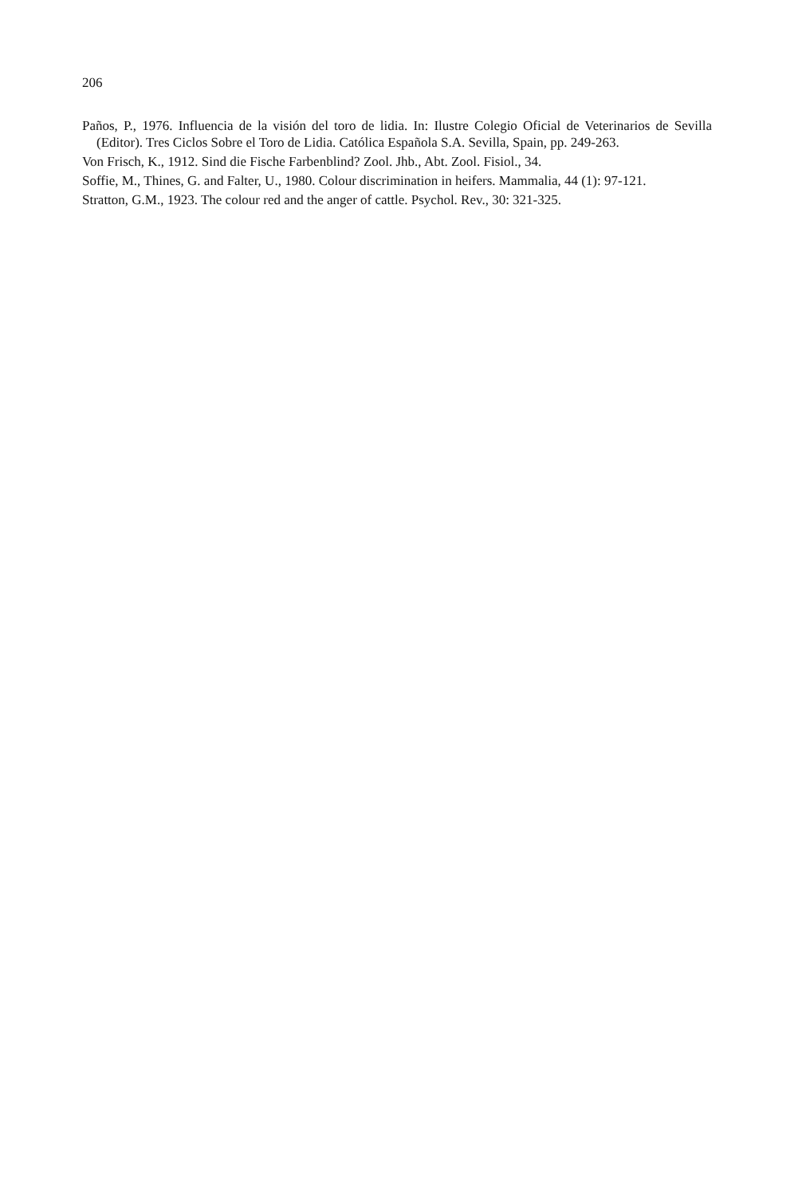206
Paños, P., 1976. Influencia de la visión del toro de lidia. In: Ilustre Colegio Oficial de Veterinarios de Sevilla (Editor). Tres Ciclos Sobre el Toro de Lidia. Católica Española S.A. Sevilla, Spain, pp. 249-263.
Von Frisch, K., 1912. Sind die Fische Farbenblind? Zool. Jhb., Abt. Zool. Fisiol., 34.
Soffie, M., Thines, G. and Falter, U., 1980. Colour discrimination in heifers. Mammalia, 44 (1): 97-121.
Stratton, G.M., 1923. The colour red and the anger of cattle. Psychol. Rev., 30: 321-325.